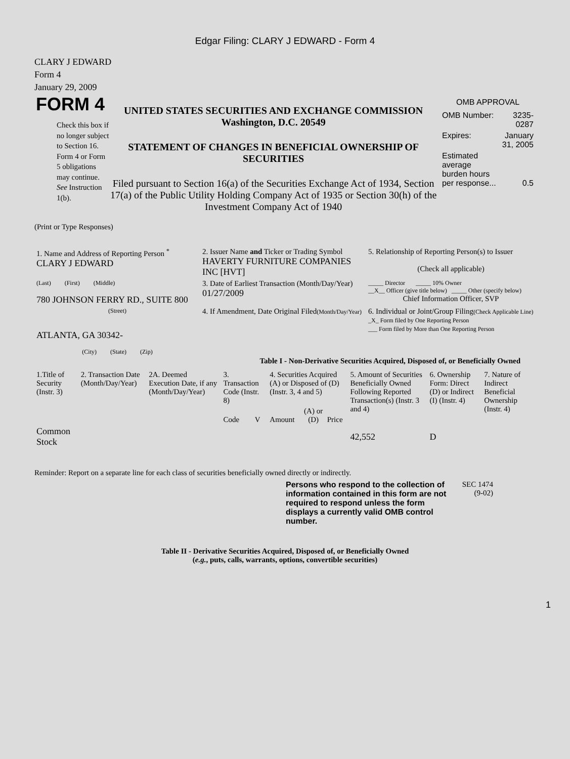Edgar Filing: CLARY J EDWARD - Form 4
CLARY J EDWARD
Form 4
January 29, 2009
FORM 4
Check this box if no longer subject to Section 16. Form 4 or Form 5 obligations may continue. See Instruction 1(b).
UNITED STATES SECURITIES AND EXCHANGE COMMISSION
Washington, D.C. 20549
STATEMENT OF CHANGES IN BENEFICIAL OWNERSHIP OF SECURITIES
Filed pursuant to Section 16(a) of the Securities Exchange Act of 1934, Section 17(a) of the Public Utility Holding Company Act of 1935 or Section 30(h) of the Investment Company Act of 1940
OMB APPROVAL
| OMB Number: | 3235-0287 |
| Expires: | January 31, 2005 |
| Estimated average burden hours per response... | 0.5 |
(Print or Type Responses)
| 1. Name and Address of Reporting Person <sup>*</sup> CLARY J EDWARD | 2. Issuer Name and Ticker or Trading Symbol HAVERTY FURNITURE COMPANIES INC [HVT] | 5. Relationship of Reporting Person(s) to Issuer (Check all applicable) |
| (Last) (First) (Middle) 780 JOHNSON FERRY RD., SUITE 800 | 3. Date of Earliest Transaction (Month/Day/Year) 01/27/2009 | _____ Director _____ 10% Owner __X__ Officer (give title below) _____ Other (specify below) Chief Information Officer, SVP |
| (Street) ATLANTA, GA 30342- (City) (State) (Zip) | 4. If Amendment, Date Original Filed (Month/Day/Year) | 6. Individual or Joint/Group Filing (Check Applicable Line) _X_ Form filed by One Reporting Person ___ Form filed by More than One Reporting Person |
Table I - Non-Derivative Securities Acquired, Disposed of, or Beneficially Owned
| 1.Title of Security (Instr. 3) | 2. Transaction Date (Month/Day/Year) | 2A. Deemed Execution Date, if any (Month/Day/Year) | 3. Transaction Code (Instr. 8) | | 4. Securities Acquired (A) or Disposed of (D) (Instr. 3, 4 and 5) | | | 5. Amount of Securities Beneficially Owned Following Reported Transaction(s) (Instr. 3 and 4) | 6. Ownership Form: Direct (D) or Indirect (I) (Instr. 4) | 7. Nature of Indirect Beneficial Ownership (Instr. 4) |
| --- | --- | --- | --- | --- | --- | --- | --- | --- | --- | --- |
| | | | Code | V | Amount | (A) or (D) | Price | | | |
| Common Stock | | | | | | | | 42,552 | D | |
Reminder: Report on a separate line for each class of securities beneficially owned directly or indirectly.
Persons who respond to the collection of information contained in this form are not required to respond unless the form displays a currently valid OMB control number.
SEC 1474 (9-02)
Table II - Derivative Securities Acquired, Disposed of, or Beneficially Owned
(e.g., puts, calls, warrants, options, convertible securities)
1